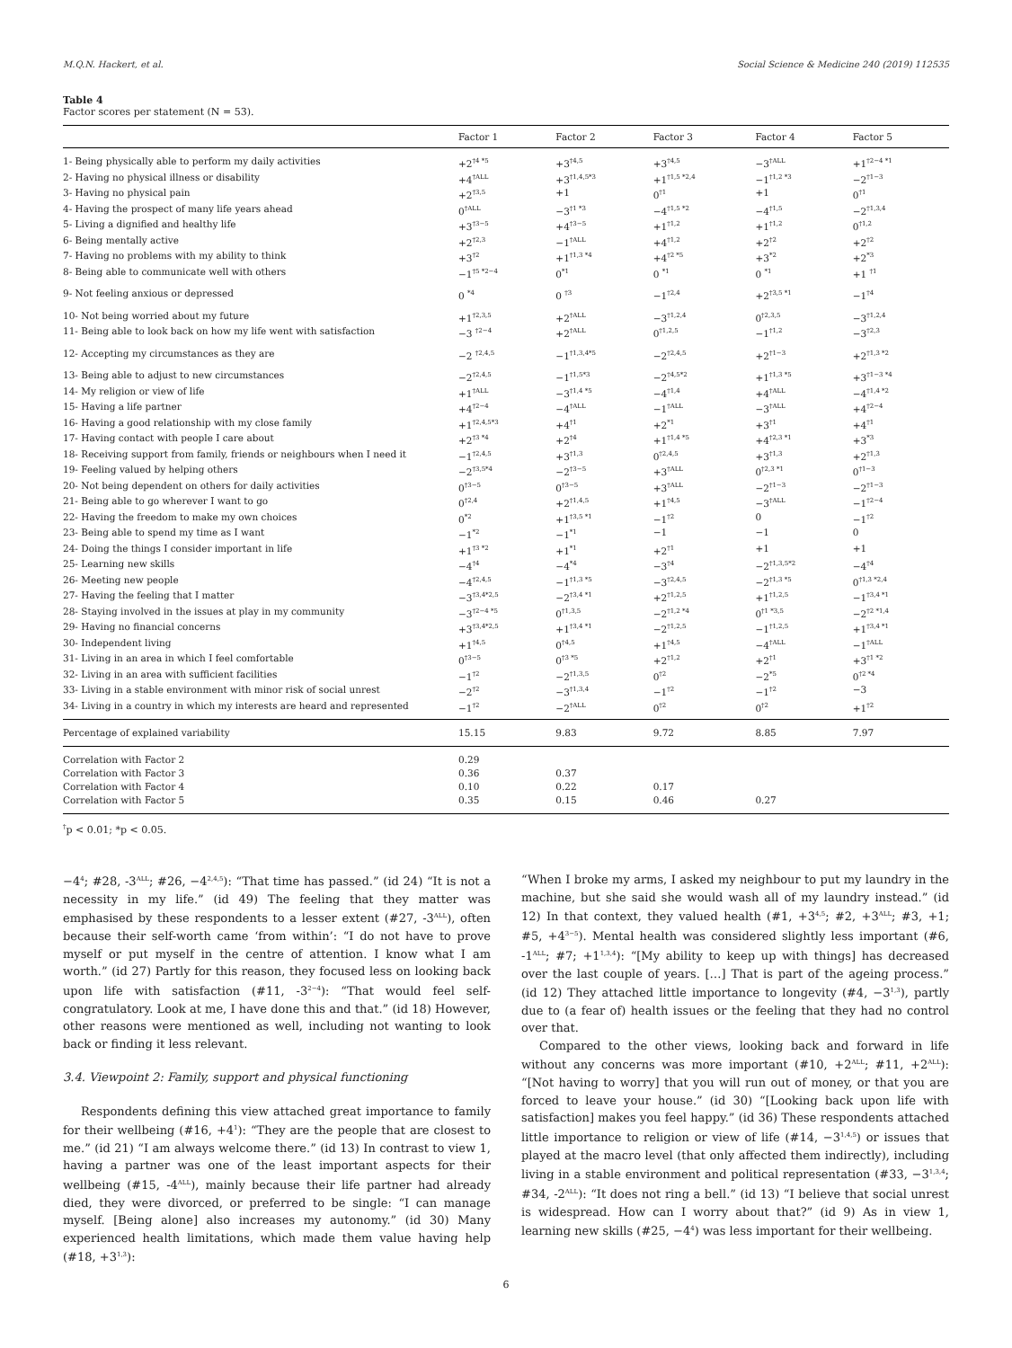M.Q.N. Hackert, et al. Social Science & Medicine 240 (2019) 112535
Table 4
Factor scores per statement (N = 53).
| | Factor 1 | Factor 2 | Factor 3 | Factor 4 | Factor 5 |
| --- | --- | --- | --- | --- | --- |
| 1- Being physically able to perform my daily activities | +2<sup>†4 *5</sup> | +3<sup>†4,5</sup> | +3<sup>†4,5</sup> | −3<sup>†ALL</sup> | +1<sup>†2−4 *1</sup> |
| 2- Having no physical illness or disability | +4<sup>†ALL</sup> | +3<sup>†1,4,5*3</sup> | +1<sup>†1,5 *2,4</sup> | −1<sup>†1,2 *3</sup> | −2<sup>†1−3</sup> |
| 3- Having no physical pain | +2<sup>†3,5</sup> | +1 | 0<sup>†1</sup> | +1 | 0<sup>†1</sup> |
| 4- Having the prospect of many life years ahead | 0<sup>†ALL</sup> | −3<sup>†1 *3</sup> | −4<sup>†1,5 *2</sup> | −4<sup>†1,5</sup> | −2<sup>†1,3,4</sup> |
| 5- Living a dignified and healthy life | +3<sup>†3−5</sup> | +4<sup>†3−5</sup> | +1<sup>†1,2</sup> | +1<sup>†1,2</sup> | 0<sup>†1,2</sup> |
| 6- Being mentally active | +2<sup>†2,3</sup> | −1<sup>†ALL</sup> | +4<sup>†1,2</sup> | +2<sup>†2</sup> | +2<sup>†2</sup> |
| 7- Having no problems with my ability to think | +3<sup>†2</sup> | +1<sup>†1,3 *4</sup> | +4<sup>†2 *5</sup> | +3<sup>*2</sup> | +2<sup>*3</sup> |
| 8- Being able to communicate well with others | −1<sup>†5 *2−4</sup> | 0<sup>*1</sup> | 0 <sup>*1</sup> | 0 <sup>*1</sup> | +1 <sup>†1</sup> |
| 9- Not feeling anxious or depressed | 0 <sup>*4</sup> | 0 <sup>†3</sup> | −1<sup>†2,4</sup> | +2<sup>†3,5 *1</sup> | −1<sup>†4</sup> |
| 10- Not being worried about my future | +1<sup>†2,3,5</sup> | +2<sup>†ALL</sup> | −3<sup>†1,2,4</sup> | 0<sup>†2,3,5</sup> | −3<sup>†1,2,4</sup> |
| 11- Being able to look back on how my life went with satisfaction | −3 <sup>†2−4</sup> | +2<sup>†ALL</sup> | 0<sup>†1,2,5</sup> | −1<sup>†1,2</sup> | −3<sup>†2,3</sup> |
| 12- Accepting my circumstances as they are | −2 <sup>†2,4,5</sup> | −1<sup>†1,3,4*5</sup> | −2<sup>†2,4,5</sup> | +2<sup>†1−3</sup> | +2<sup>†1,3 *2</sup> |
| 13- Being able to adjust to new circumstances | −2<sup>†2,4,5</sup> | −1<sup>†1,5*3</sup> | −2<sup>†4,5*2</sup> | +1<sup>†1,3 *5</sup> | +3<sup>†1−3 *4</sup> |
| 14- My religion or view of life | +1<sup>†ALL</sup> | −3<sup>†1,4 *5</sup> | −4<sup>†1,4</sup> | +4<sup>†ALL</sup> | −4<sup>†1,4 *2</sup> |
| 15- Having a life partner | +4<sup>†2−4</sup> | −4<sup>†ALL</sup> | −1<sup>†ALL</sup> | −3<sup>†ALL</sup> | +4<sup>†2−4</sup> |
| 16- Having a good relationship with my close family | +1<sup>†2,4,5*3</sup> | +4<sup>†1</sup> | +2<sup>*1</sup> | +3<sup>†1</sup> | +4<sup>†1</sup> |
| 17- Having contact with people I care about | +2<sup>†3 *4</sup> | +2<sup>†4</sup> | +1<sup>†1,4 *5</sup> | +4<sup>†2,3 *1</sup> | +3<sup>*3</sup> |
| 18- Receiving support from family, friends or neighbours when I need it | −1<sup>†2,4,5</sup> | +3<sup>†1,3</sup> | 0<sup>†2,4,5</sup> | +3<sup>†1,3</sup> | +2<sup>†1,3</sup> |
| 19- Feeling valued by helping others | −2<sup>†3,5*4</sup> | −2<sup>†3−5</sup> | +3<sup>†ALL</sup> | 0<sup>†2,3 *1</sup> | 0<sup>†1−3</sup> |
| 20- Not being dependent on others for daily activities | 0<sup>†3−5</sup> | 0<sup>†3−5</sup> | +3<sup>†ALL</sup> | −2<sup>†1−3</sup> | −2<sup>†1−3</sup> |
| 21- Being able to go wherever I want to go | 0<sup>†2,4</sup> | +2<sup>†1,4,5</sup> | +1<sup>†4,5</sup> | −3<sup>†ALL</sup> | −1<sup>†2−4</sup> |
| 22- Having the freedom to make my own choices | 0<sup>*2</sup> | +1<sup>†3,5 *1</sup> | −1<sup>†2</sup> | 0 | −1<sup>†2</sup> |
| 23- Being able to spend my time as I want | −1<sup>*2</sup> | −1<sup>*1</sup> | −1 | −1 | 0 |
| 24- Doing the things I consider important in life | +1<sup>†3 *2</sup> | +1<sup>*1</sup> | +2<sup>†1</sup> | +1 | +1 |
| 25- Learning new skills | −4<sup>†4</sup> | −4<sup>*4</sup> | −3<sup>†4</sup> | −2<sup>†1,3,5*2</sup> | −4<sup>†4</sup> |
| 26- Meeting new people | −4<sup>†2,4,5</sup> | −1<sup>†1,3 *5</sup> | −3<sup>†2,4,5</sup> | −2<sup>†1,3 *5</sup> | 0<sup>†1,3 *2,4</sup> |
| 27- Having the feeling that I matter | −3<sup>†3,4*2,5</sup> | −2<sup>†3,4 *1</sup> | +2<sup>†1,2,5</sup> | +1<sup>†1,2,5</sup> | −1<sup>†3,4 *1</sup> |
| 28- Staying involved in the issues at play in my community | −3<sup>†2−4 *5</sup> | 0<sup>†1,3,5</sup> | −2<sup>†1,2 *4</sup> | 0<sup>†1 *3,5</sup> | −2<sup>†2 *1,4</sup> |
| 29- Having no financial concerns | +3<sup>†3,4*2,5</sup> | +1<sup>†3,4 *1</sup> | −2<sup>†1,2,5</sup> | −1<sup>†1,2,5</sup> | +1<sup>†3,4 *1</sup> |
| 30- Independent living | +1<sup>†4,5</sup> | 0<sup>†4,5</sup> | +1<sup>†4,5</sup> | −4<sup>†ALL</sup> | −1<sup>†ALL</sup> |
| 31- Living in an area in which I feel comfortable | 0<sup>†3−5</sup> | 0<sup>†3 *5</sup> | +2<sup>†1,2</sup> | +2<sup>†1</sup> | +3<sup>†1 *2</sup> |
| 32- Living in an area with sufficient facilities | −1<sup>†2</sup> | −2<sup>†1,3,5</sup> | 0<sup>†2</sup> | −2<sup>*5</sup> | 0<sup>†2 *4</sup> |
| 33- Living in a stable environment with minor risk of social unrest | −2<sup>†2</sup> | −3<sup>†1,3,4</sup> | −1<sup>†2</sup> | −1<sup>†2</sup> | −3 |
| 34- Living in a country in which my interests are heard and represented | −1<sup>†2</sup> | −2<sup>†ALL</sup> | 0<sup>†2</sup> | 0<sup>†2</sup> | +1<sup>†2</sup> |
| Percentage of explained variability | 15.15 | 9.83 | 9.72 | 8.85 | 7.97 |
| Correlation with Factor 2 | 0.29 | | | | |
| Correlation with Factor 3 | 0.36 | 0.37 | | | |
| Correlation with Factor 4 | 0.10 | 0.22 | 0.17 | | |
| Correlation with Factor 5 | 0.35 | 0.15 | 0.46 | 0.27 | |
<sup>†</sup> p < 0.01; *p < 0.05.
−4<sup>4</sup>; #28, -3<sup>ALL</sup>; #26, −4<sup>2,4,5</sup>): “That time has passed.” (id 24) “It is not a necessity in my life.” (id 49) The feeling that they matter was emphasised by these respondents to a lesser extent (#27, -3<sup>ALL</sup>), often because their self-worth came ‘from within’: “I do not have to prove myself or put myself in the centre of attention. I know what I am worth.” (id 27) Partly for this reason, they focused less on looking back upon life with satisfaction (#11, -3<sup>2−4</sup>): “That would feel self-congratulatory. Look at me, I have done this and that.” (id 18) However, other reasons were mentioned as well, including not wanting to look back or finding it less relevant.
3.4. Viewpoint 2: Family, support and physical functioning
Respondents defining this view attached great importance to family for their wellbeing (#16, +4<sup>1</sup>): “They are the people that are closest to me.” (id 21) “I am always welcome there.” (id 13) In contrast to view 1, having a partner was one of the least important aspects for their wellbeing (#15, -4<sup>ALL</sup>), mainly because their life partner had already died, they were divorced, or preferred to be single: “I can manage myself. [Being alone] also increases my autonomy.” (id 30) Many experienced health limitations, which made them value having help (#18, +3<sup>1,3</sup>):
“When I broke my arms, I asked my neighbour to put my laundry in the machine, but she said she would wash all of my laundry instead.” (id 12) In that context, they valued health (#1, +3<sup>4,5</sup>; #2, +3<sup>ALL</sup>; #3, +1; #5, +4<sup>3−5</sup>). Mental health was considered slightly less important (#6, -1<sup>ALL</sup>; #7; +1<sup>1,3,4</sup>): “[My ability to keep up with things] has decreased over the last couple of years. […] That is part of the ageing process.” (id 12) They attached little importance to longevity (#4, −3<sup>1,3</sup>), partly due to (a fear of) health issues or the feeling that they had no control over that.
Compared to the other views, looking back and forward in life without any concerns was more important (#10, +2<sup>ALL</sup>; #11, +2<sup>ALL</sup>): “[Not having to worry] that you will run out of money, or that you are forced to leave your house.” (id 30) “[Looking back upon life with satisfaction] makes you feel happy.” (id 36) These respondents attached little importance to religion or view of life (#14, −3<sup>1,4,5</sup>) or issues that played at the macro level (that only affected them indirectly), including living in a stable environment and political representation (#33, −3<sup>1,3,4</sup>; #34, -2<sup>ALL</sup>): “It does not ring a bell.” (id 13) “I believe that social unrest is widespread. How can I worry about that?” (id 9) As in view 1, learning new skills (#25, −4<sup>4</sup>) was less important for their wellbeing.
6